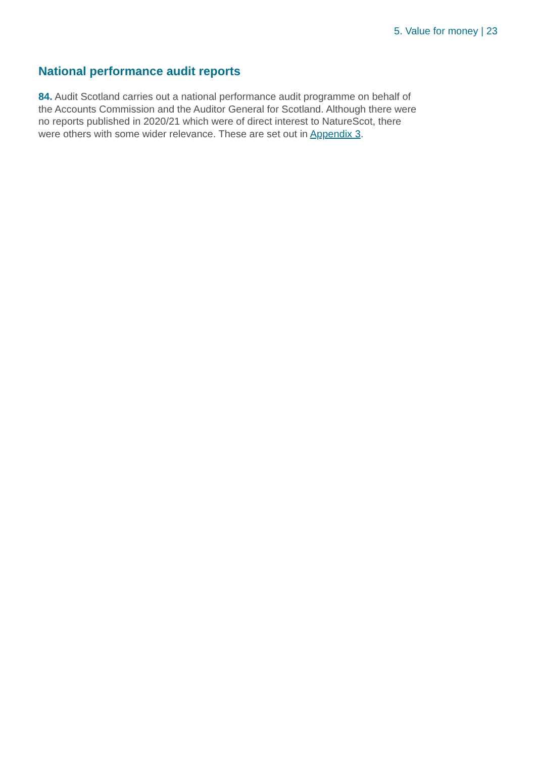5. Value for money | 23
National performance audit reports
84. Audit Scotland carries out a national performance audit programme on behalf of the Accounts Commission and the Auditor General for Scotland. Although there were no reports published in 2020/21 which were of direct interest to NatureScot, there were others with some wider relevance. These are set out in Appendix 3.